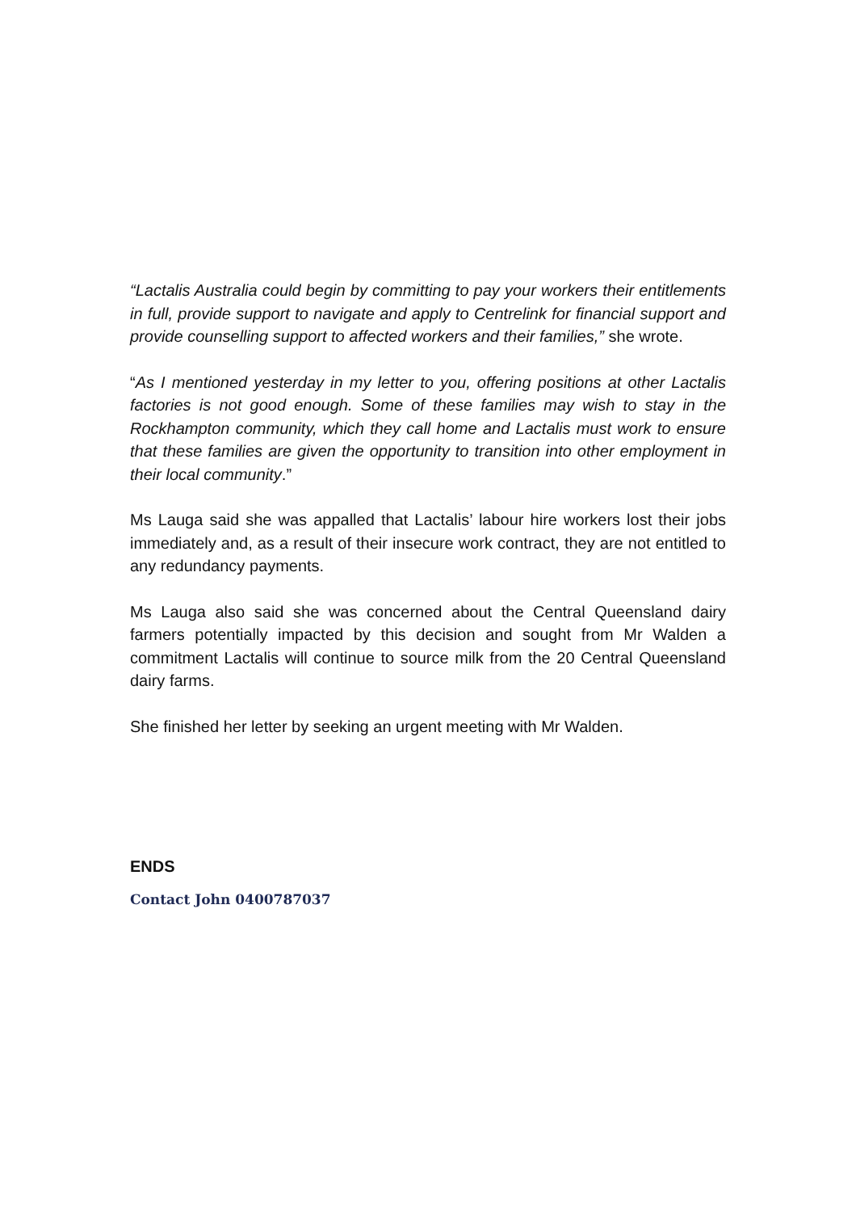“Lactalis Australia could begin by committing to pay your workers their entitlements in full, provide support to navigate and apply to Centrelink for financial support and provide counselling support to affected workers and their families,” she wrote.
“As I mentioned yesterday in my letter to you, offering positions at other Lactalis factories is not good enough. Some of these families may wish to stay in the Rockhampton community, which they call home and Lactalis must work to ensure that these families are given the opportunity to transition into other employment in their local community.”
Ms Lauga said she was appalled that Lactalis’ labour hire workers lost their jobs immediately and, as a result of their insecure work contract, they are not entitled to any redundancy payments.
Ms Lauga also said she was concerned about the Central Queensland dairy farmers potentially impacted by this decision and sought from Mr Walden a commitment Lactalis will continue to source milk from the 20 Central Queensland dairy farms.
She finished her letter by seeking an urgent meeting with Mr Walden.
ENDS
Contact John 0400787037